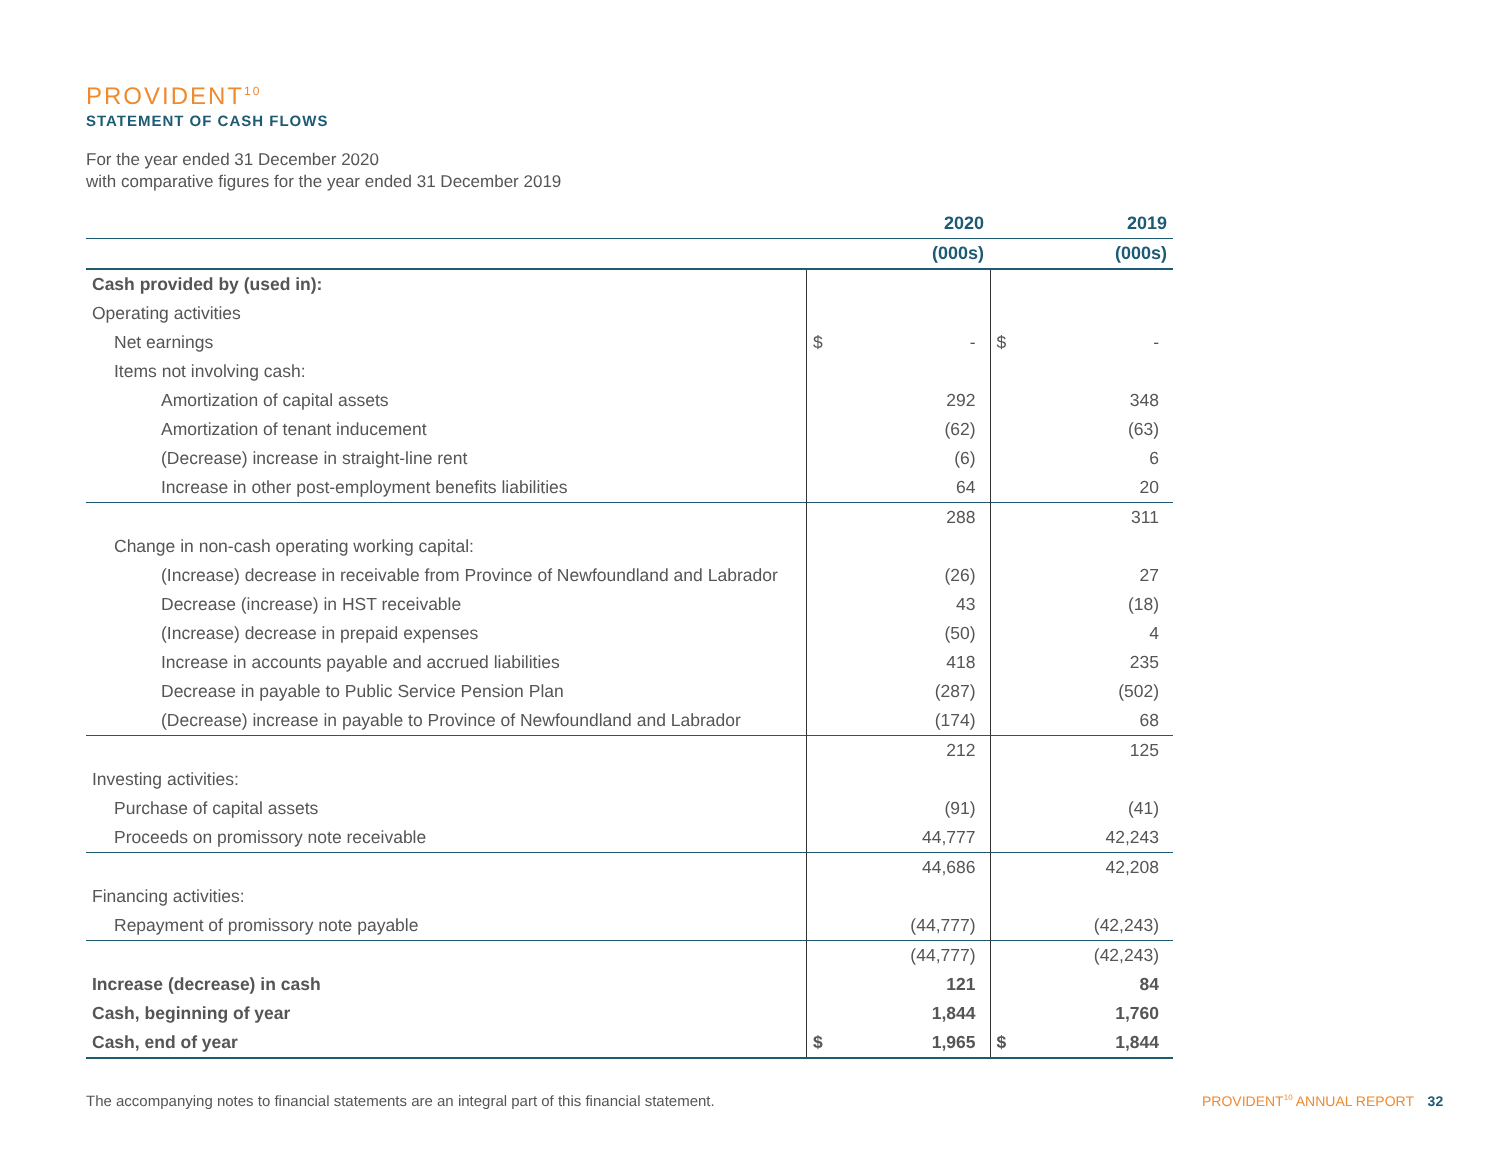PROVIDENT<sup>10</sup>
STATEMENT OF CASH FLOWS
For the year ended 31 December 2020
with comparative figures for the year ended 31 December 2019
| | 2020 | | 2019 | |
| --- | --- | --- | --- | --- |
| | (000s) | | (000s) | |
| Cash provided by (used in): | | | | |
| Operating activities | | | | |
| Net earnings | $ | - | $ | - |
| Items not involving cash: | | | | |
| Amortization of capital assets | | 292 | | 348 |
| Amortization of tenant inducement | | (62) | | (63) |
| (Decrease) increase in straight-line rent | | (6) | | 6 |
| Increase in other post-employment benefits liabilities | | 64 | | 20 |
| | | 288 | | 311 |
| Change in non-cash operating working capital: | | | | |
| (Increase) decrease in receivable from Province of Newfoundland and Labrador | | (26) | | 27 |
| Decrease (increase) in HST receivable | | 43 | | (18) |
| (Increase) decrease in prepaid expenses | | (50) | | 4 |
| Increase in accounts payable and accrued liabilities | | 418 | | 235 |
| Decrease in payable to Public Service Pension Plan | | (287) | | (502) |
| (Decrease) increase in payable to Province of Newfoundland and Labrador | | (174) | | 68 |
| | | 212 | | 125 |
| Investing activities: | | | | |
| Purchase of capital assets | | (91) | | (41) |
| Proceeds on promissory note receivable | | 44,777 | | 42,243 |
| | | 44,686 | | 42,208 |
| Financing activities: | | | | |
| Repayment of promissory note payable | | (44,777) | | (42,243) |
| | | (44,777) | | (42,243) |
| Increase (decrease) in cash | | 121 | | 84 |
| Cash, beginning of year | | 1,844 | | 1,760 |
| Cash, end of year | $ | 1,965 | $ | 1,844 |
The accompanying notes to financial statements are an integral part of this financial statement.
PROVIDENT<sup>10</sup> ANNUAL REPORT 32